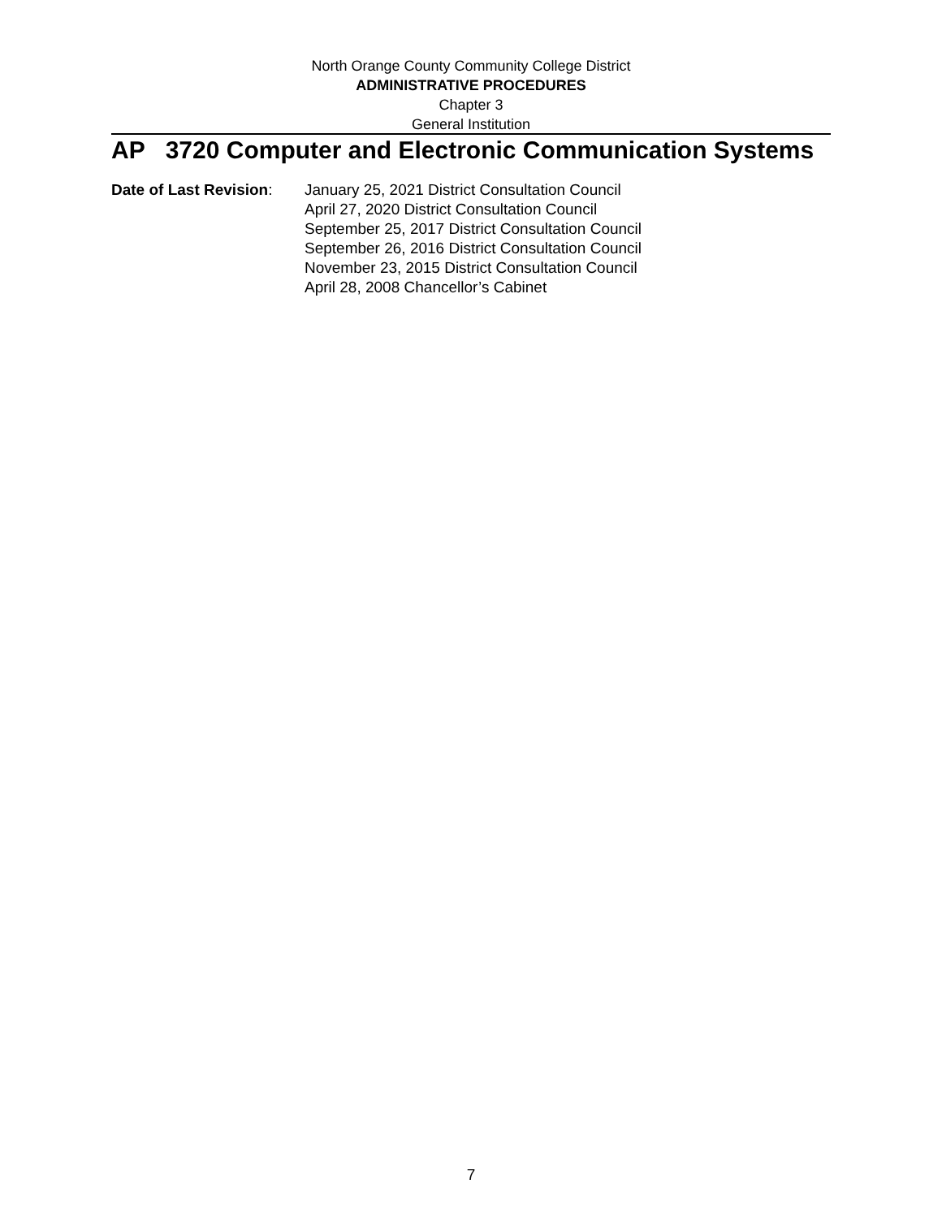North Orange County Community College District
ADMINISTRATIVE PROCEDURES
Chapter 3
General Institution
AP 3720 Computer and Electronic Communication Systems
Date of Last Revision:
January 25, 2021 District Consultation Council
April 27, 2020 District Consultation Council
September 25, 2017 District Consultation Council
September 26, 2016 District Consultation Council
November 23, 2015 District Consultation Council
April 28, 2008 Chancellor’s Cabinet
7